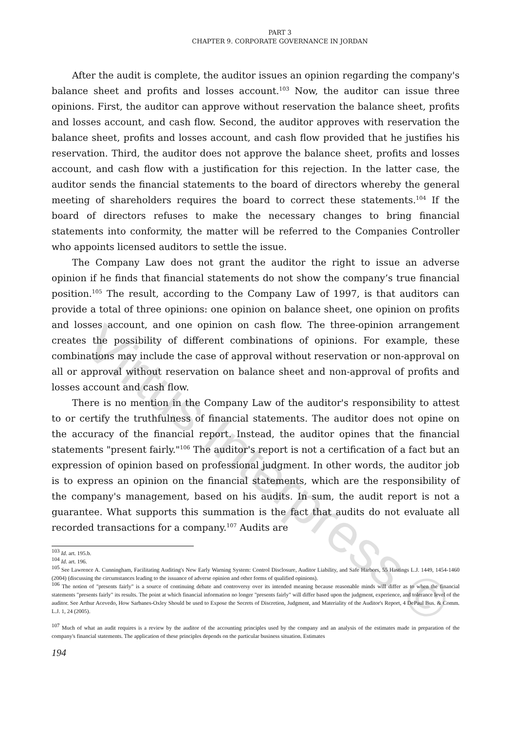PART 3
CHAPTER 9. CORPORATE GOVERNANCE IN JORDAN
After the audit is complete, the auditor issues an opinion regarding the company's balance sheet and profits and losses account.<sup>103</sup> Now, the auditor can issue three opinions. First, the auditor can approve without reservation the balance sheet, profits and losses account, and cash flow. Second, the auditor approves with reservation the balance sheet, profits and losses account, and cash flow provided that he justifies his reservation. Third, the auditor does not approve the balance sheet, profits and losses account, and cash flow with a justification for this rejection. In the latter case, the auditor sends the financial statements to the board of directors whereby the general meeting of shareholders requires the board to correct these statements.<sup>104</sup> If the board of directors refuses to make the necessary changes to bring financial statements into conformity, the matter will be referred to the Companies Controller who appoints licensed auditors to settle the issue.
The Company Law does not grant the auditor the right to issue an adverse opinion if he finds that financial statements do not show the company’s true financial position.<sup>105</sup> The result, according to the Company Law of 1997, is that auditors can provide a total of three opinions: one opinion on balance sheet, one opinion on profits and losses account, and one opinion on cash flow. The three-opinion arrangement creates the possibility of different combinations of opinions. For example, these combinations may include the case of approval without reservation or non-approval on all or approval without reservation on balance sheet and non-approval of profits and losses account and cash flow.
There is no mention in the Company Law of the auditor's responsibility to attest to or certify the truthfulness of financial statements. The auditor does not opine on the accuracy of the financial report. Instead, the auditor opines that the financial statements "present fairly."<sup>106</sup> The auditor's report is not a certification of a fact but an expression of opinion based on professional judgment. In other words, the auditor job is to express an opinion on the financial statements, which are the responsibility of the company's management, based on his audits. In sum, the audit report is not a guarantee. What supports this summation is the fact that audits do not evaluate all recorded transactions for a company.<sup>107</sup> Audits are
<sup>103</sup> Id. art. 195.b.
<sup>104</sup> Id. art. 196.
<sup>105</sup> See Lawrence A. Cunningham, Facilitating Auditing's New Early Warning System: Control Disclosure, Auditor Liability, and Safe Harbors, 55 Hastings L.J. 1449, 1454-1460 (2004) (discussing the circumstances leading to the issuance of adverse opinion and other forms of qualified opinions).
<sup>106</sup> The notion of "presents fairly" is a source of continuing debate and controversy over its intended meaning because reasonable minds will differ as to when the financial statements "presents fairly" its results. The point at which financial information no longer "presents fairly" will differ based upon the judgment, experience, and tolerance level of the auditor. See Arthur Acevedo, How Sarbanes-Oxley Should be used to Expose the Secrets of Discretion, Judgment, and Materiality of the Auditor's Report, 4 DePaul Bus. & Comm. L.J. 1, 24 (2005).
<sup>107</sup> Much of what an audit requires is a review by the auditor of the accounting principles used by the company and an analysis of the estimates made in preparation of the company's financial statements. The application of these principles depends on the particular business situation. Estimates
194
Virtus Interpress ©